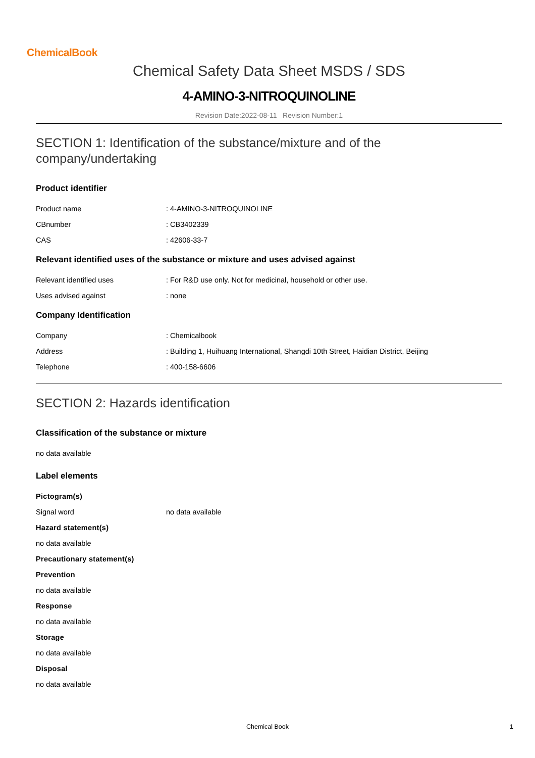ChemicalBook
Chemical Safety Data Sheet MSDS / SDS
4-AMINO-3-NITROQUINOLINE
Revision Date:2022-08-11 Revision Number:1
SECTION 1: Identification of the substance/mixture and of the company/undertaking
Product identifier
Product name: 4-AMINO-3-NITROQUINOLINE
CBnumber: CB3402339
CAS: 42606-33-7
Relevant identified uses of the substance or mixture and uses advised against
Relevant identified uses: For R&D use only. Not for medicinal, household or other use.
Uses advised against: none
Company Identification
Company: Chemicalbook
Address: Building 1, Huihuang International, Shangdi 10th Street, Haidian District, Beijing
Telephone: 400-158-6606
SECTION 2: Hazards identification
Classification of the substance or mixture
no data available
Label elements
Pictogram(s)
Signal word no data available
Hazard statement(s)
no data available
Precautionary statement(s)
Prevention
no data available
Response
no data available
Storage
no data available
Disposal
no data available
Chemical Book 1